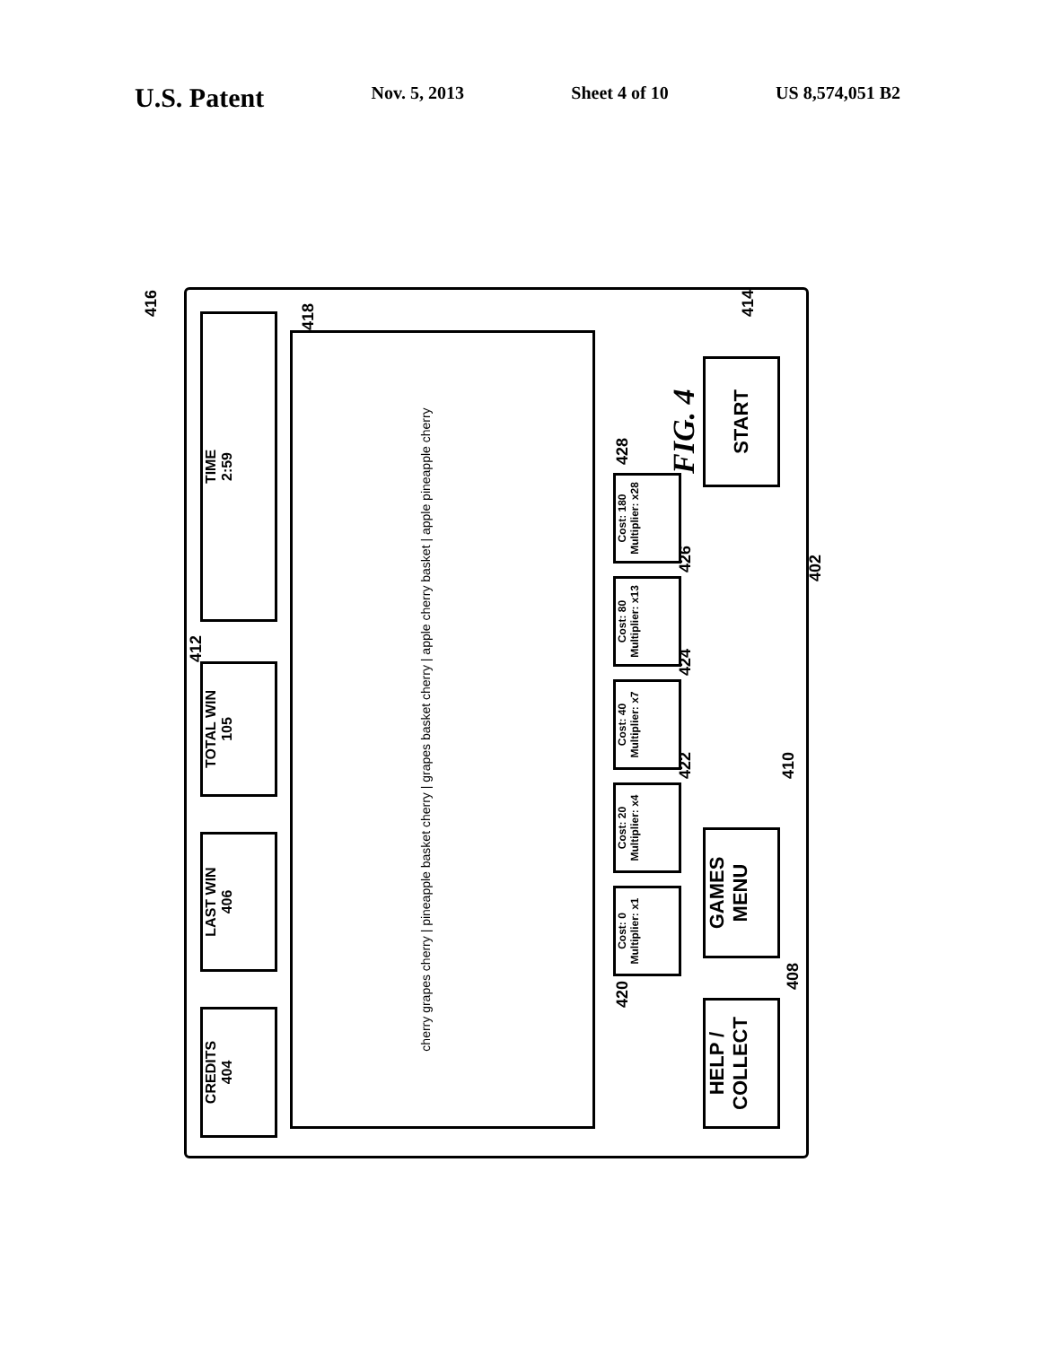U.S. Patent Nov. 5, 2013 Sheet 4 of 10 US 8,574,051 B2
CREDITS
404
LAST WIN
406
TOTAL WIN
105
412
TIME
2:59
416
cherry grapes cherry | pineapple basket cherry | grapes basket cherry | apple cherry basket | apple pineapple cherry
418
Cost: 0
Multiplier: x1
420
Cost: 20
Multiplier: x4
422
Cost: 40
Multiplier: x7
424
Cost: 80
Multiplier: x13
426
Cost: 180
Multiplier: x28
428
HELP /
COLLECT
408
GAMES
MENU
410
402
FIG. 4
START
414